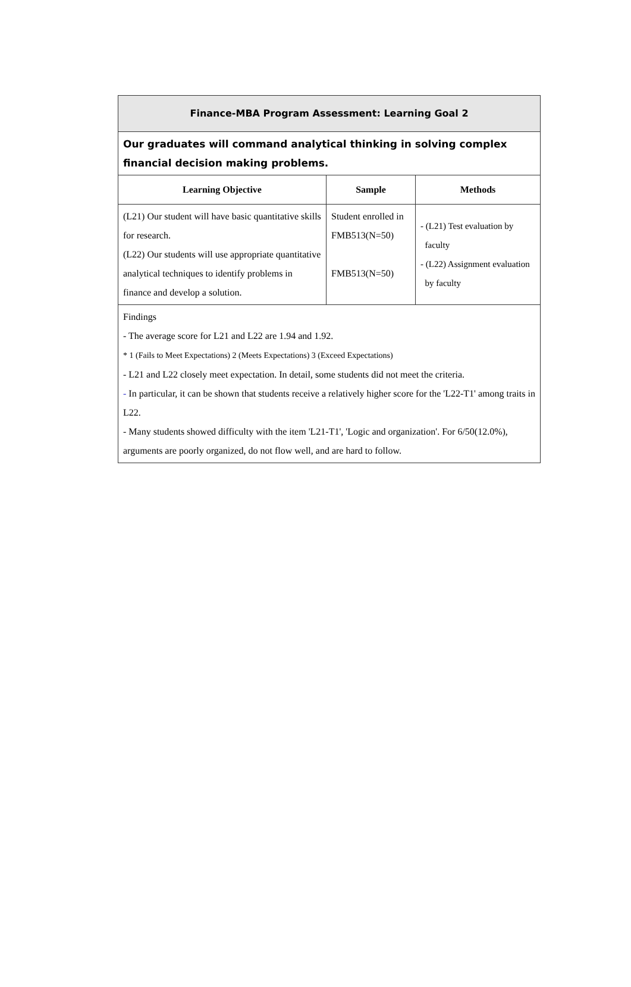| Finance-MBA Program Assessment: Learning Goal 2 | | |
| Our graduates will command analytical thinking in solving complex financial decision making problems. | | |
| Learning Objective | Sample | Methods |
| (L21) Our student will have basic quantitative skills for research. (L22) Our students will use appropriate quantitative analytical techniques to identify problems in finance and develop a solution. | Student enrolled in FMB513(N=50) FMB513(N=50) | - (L21) Test evaluation by faculty - (L22) Assignment evaluation by faculty |
| Findings - The average score for L21 and L22 are 1.94 and 1.92. * 1 (Fails to Meet Expectations) 2 (Meets Expectations) 3 (Exceed Expectations) - L21 and L22 closely meet expectation. In detail, some students did not meet the criteria. - In particular, it can be shown that students receive a relatively higher score for the 'L22-T1' among traits in L22. - Many students showed difficulty with the item 'L21-T1', 'Logic and organization'. For 6/50(12.0%), arguments are poorly organized, do not flow well, and are hard to follow. | | |